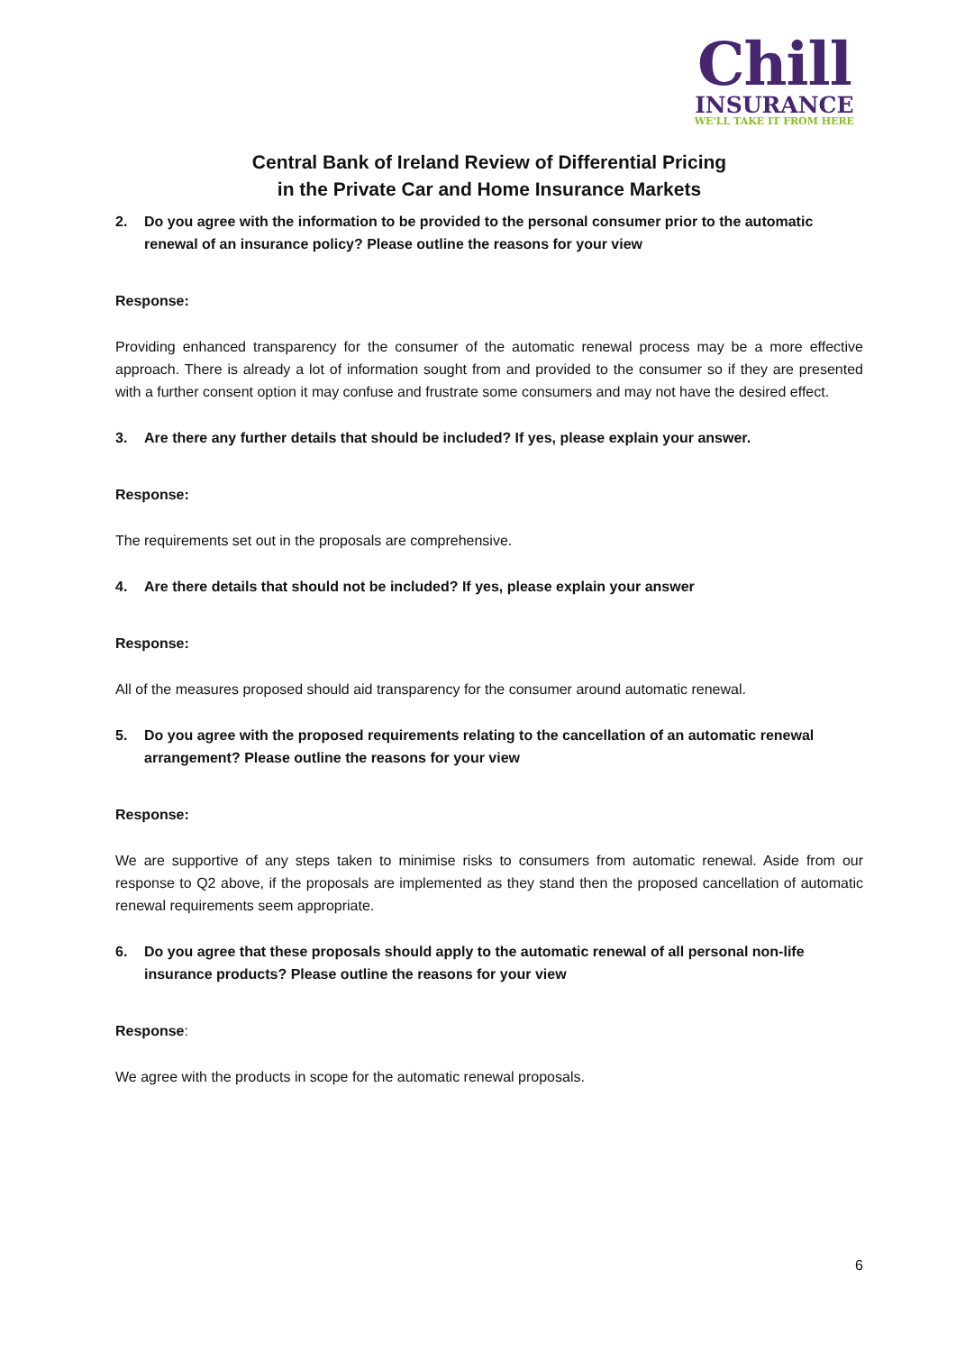Chill
INSURANCE
WE'LL TAKE IT FROM HERE
Central Bank of Ireland Review of Differential Pricing
in the Private Car and Home Insurance Markets
2. Do you agree with the information to be provided to the personal consumer prior to the automatic renewal of an insurance policy? Please outline the reasons for your view
Response:
Providing enhanced transparency for the consumer of the automatic renewal process may be a more effective approach. There is already a lot of information sought from and provided to the consumer so if they are presented with a further consent option it may confuse and frustrate some consumers and may not have the desired effect.
3. Are there any further details that should be included? If yes, please explain your answer.
Response:
The requirements set out in the proposals are comprehensive.
4. Are there details that should not be included? If yes, please explain your answer
Response:
All of the measures proposed should aid transparency for the consumer around automatic renewal.
5. Do you agree with the proposed requirements relating to the cancellation of an automatic renewal arrangement? Please outline the reasons for your view
Response:
We are supportive of any steps taken to minimise risks to consumers from automatic renewal. Aside from our response to Q2 above, if the proposals are implemented as they stand then the proposed cancellation of automatic renewal requirements seem appropriate.
6. Do you agree that these proposals should apply to the automatic renewal of all personal non-life insurance products? Please outline the reasons for your view
Response:
We agree with the products in scope for the automatic renewal proposals.
6